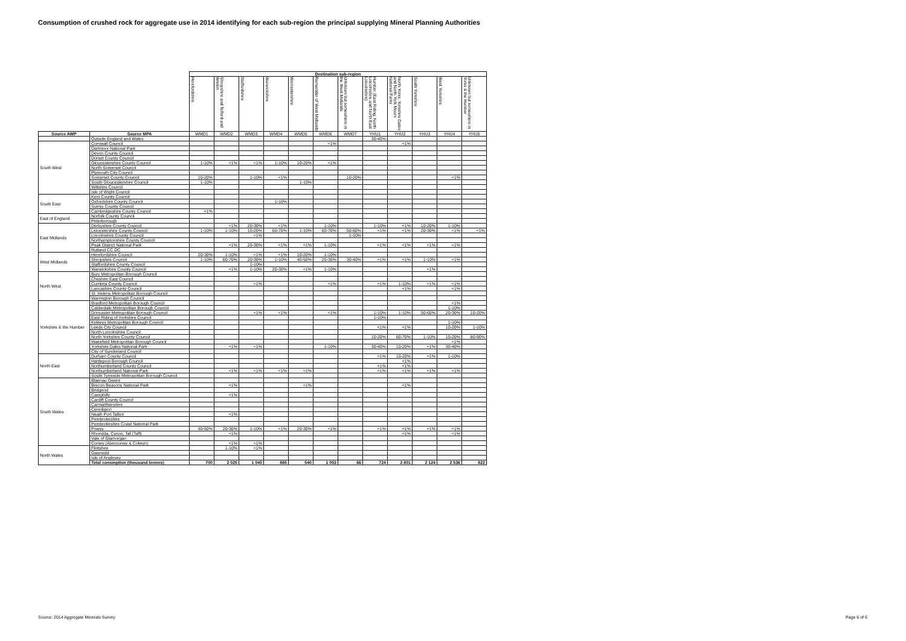Consumption of crushed rock for aggregate use in 2014 identifying for each sub-region the principal supplying Mineral Planning Authorities
| | | Destination sub-region | | | | | | | | | | | |
| --- | --- | --- | --- | --- | --- | --- | --- | --- | --- | --- | --- | --- | --- |
| | | Herefordshire | Shropshire and Telford and Wrekin | Staffordshire | Warwickshire | Worcestershire | Remainder of West Midlands | Unknown but somewhere in the West Midlands | Humber (East Riding, North Lincolnshire and North East Lincolnshire) | North Yorks, Yorkshire Dales and North York Moors National Parks | South Yorkshire | West Yorkshire | Unknown but somewhere in Yorks & the Humber |
| Source AWP | Source MPA | WMD1 | WMD2 | WMD3 | WMD4 | WMD5 | WMD6 | WMD7 | YHU1 | YHU2 | YHU3 | YHU4 | YHU5 |
| | Outside England and Wales | | | | | | | | 30-40% | | | | |
| South West | Cornwall Council | | | | | | <1% | | | <1% | | | |
| | Dartmoor National Park | | | | | | | | | | | | |
| | Devon County Council | | | | | | | | | | | | |
| | Dorset County Council | | | | | | | | | | | | |
| | Gloucestershire County Council | 1-10% | <1% | <1% | 1-10% | 10-20% | <1% | | | | | | |
| | North Somerset Council | | | | | | | | | | | | |
| | Plymouth City Council | | | | | | | | | | | | |
| | Somerset County Council | 10-20% | | 1-10% | <1% | | | 10-20% | | | | <1% | |
| | South Gloucestershire Council | 1-10% | | | | 1-10% | | | | | | | |
| | Wiltshire Council | | | | | | | | | | | | |
| | Isle of Wight Council | | | | | | | | | | | | |
| South East | Kent County Council | | | | | | | | | | | | |
| | Oxfordshire County Council | | | | 1-10% | | | | | | | | |
| | Surrey County Council | | | | | | | | | | | | |
| | Cambridgeshire County Council | <1% | | | | | | | | | | | |
| East of England | Norfolk County Council | | | | | | | | | | | | |
| | Peterborough | | | | | | | | | | | | |
| East Midlands | Derbyshire County Council | | <1% | 20-30% | <1% | | 1-10% | | 1-10% | <1% | 10-20% | 1-10% | |
| | Leicestershire County Council | 1-10% | 1-10% | 10-20% | 60-70% | 1-10% | 60-70% | 50-60% | <1% | <1% | 20-30% | <1% | <1% |
| | Lincolnshire County Council | | | <1% | | | | 1-10% | | | | | |
| | Northamptonshire County Council | | | | | | | | | | | | |
| | Peak District National Park | | <1% | 20-30% | <1% | <1% | 1-10% | | <1% | <1% | <1% | <1% | |
| | Rutland CC DC | | | | | | | | | | | | |
| West Midlands | Herefordshire Council | 20-30% | 1-10% | <1% | <1% | 10-20% | 1-10% | | | | | | |
| | Shropshire Council | 1-10% | 60-70% | 20-30% | 1-10% | 40-50% | 20-30% | 30-40% | <1% | <1% | 1-10% | <1% | |
| | Staffordshire County Council | | | 1-10% | | | | | | | | | |
| | Warwickshire County Council | | <1% | 1-10% | 20-30% | <1% | 1-10% | | | | <1% | | |
| North West | Bury Metropolitan Borough Council | | | | | | | | | | | | |
| | Cheshire East Council | | | | | | | | | | | | |
| | Cumbria County Council | | | <1% | | | <1% | | <1% | 1-10% | <1% | <1% | |
| | Lancashire County Council | | | | | | | | | <1% | | <1% | |
| | St. Helens Metropolitan Borough Council | | | | | | | | | | | | |
| | Warrington Borough Council | | | | | | | | | | | | |
| Yorkshire & the Humber | Bradford Metropolitan Borough Council | | | | | | | | | | | <1% | |
| | Calderdale Metropolitan Borough Council | | | | | | | | | | | 1-10% | |
| | Doncaster Metropolitan Borough Council | | | <1% | <1% | | <1% | | 1-10% | 1-10% | 50-60% | 20-30% | 10-20% |
| | East Riding of Yorkshire Council | | | | | | | | 1-10% | | | | |
| | Kirklees Metropolitan Borough Council | | | | | | | | | | | 1-10% | |
| | Leeds City Council | | | | | | | | <1% | <1% | | 10-20% | 1-10% |
| | North Lincolnshire Council | | | | | | | | | | | | |
| | North Yorkshire County Council | | | | | | | | 10-20% | 60-70% | 1-10% | 10-20% | 80-90% |
| | Wakefield Metropolitan Borough Council | | | | | | | | | | | <1% | |
| | Yorkshire Dales National Park | | <1% | <1% | | | 1-10% | | 30-40% | 10-20% | <1% | 30-40% | |
| | City of Sunderland Council | | | | | | | | | | | | |
| North East | Durham County Council | | | | | | | | <1% | 10-20% | <1% | 1-10% | |
| | Hartlepool Borough Council | | | | | | | | | <1% | | | |
| | Northumberland County Council | | | | | | | | <1% | <1% | | | |
| | Northumberland National Park | | <1% | <1% | <1% | <1% | | | <1% | <1% | <1% | <1% | |
| | South Tyneside Metropolitan Borough Council | | | | | | | | | | | | |
| South Wales | Blaenau Gwent | | | | | | | | | | | | |
| | Brecon Beacons National Park | | <1% | | | <1% | | | | <1% | | | |
| | Bridgend | | | | | | | | | | | | |
| | Caerphilly | | <1% | | | | | | | | | | |
| | Cardiff County Council | | | | | | | | | | | | |
| | Carmarthenshire | | | | | | | | | | | | |
| | Ceredigion | | | | | | | | | | | | |
| | Neath Port Talbot | | <1% | | | | | | | | | | |
| | Pembrokeshire | | | | | | | | | | | | |
| | Pembrokeshire Coast National Park | | | | | | | | | | | | |
| | Powys | 40-50% | 20-30% | 1-10% | <1% | 20-30% | <1% | | <1% | <1% | <1% | <1% | |
| | Rhondda, Cynon, Taf (Taff) | | <1% | | | | | | | <1% | | <1% | |
| | Vale of Glamorgan | | | | | | | | | | | | |
| | Conwy (Aberconwy & Colwyn) | | <1% | <1% | | | | | | | | | |
| North Wales | Flintshire | | 1-10% | <1% | | | | | | | | | |
| | Gwynedd | | | | | | | | | | | | |
| | Isle of Anglesey | | | | | | | | | | | | |
| | Total consmption (thousand tonnes) | 700 | 2 025 | 1 040 | 865 | 540 | 1 053 | 66 | 724 | 2 801 | 2 124 | 2 536 | 822 |
Source: 2014 Aggregate Minerals Survey
Page 6 of 6